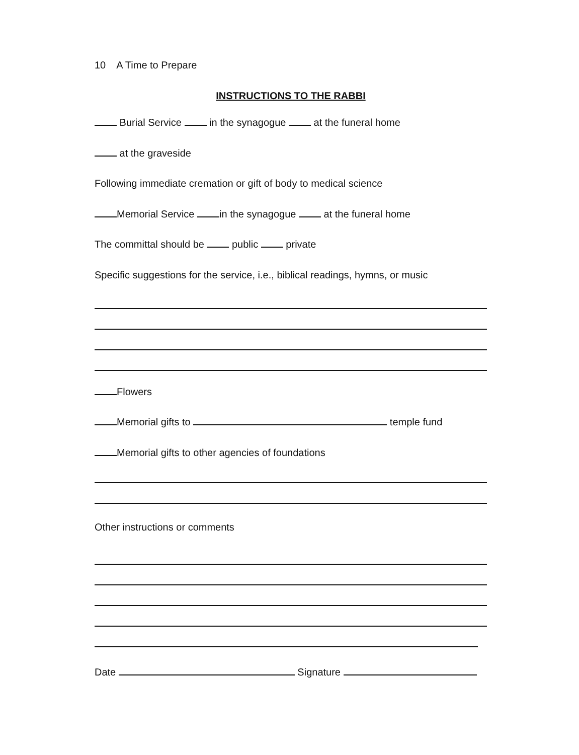10 A Time to Prepare
INSTRUCTIONS TO THE RABBI
Burial Service in the synagogue at the funeral home
at the graveside
Following immediate cremation or gift of body to medical science
Memorial Service in the synagogue at the funeral home
The committal should be public private
Specific suggestions for the service, i.e., biblical readings, hymns, or music
Flowers
Memorial gifts to temple fund
Memorial gifts to other agencies of foundations
Other instructions or comments
Date Signature